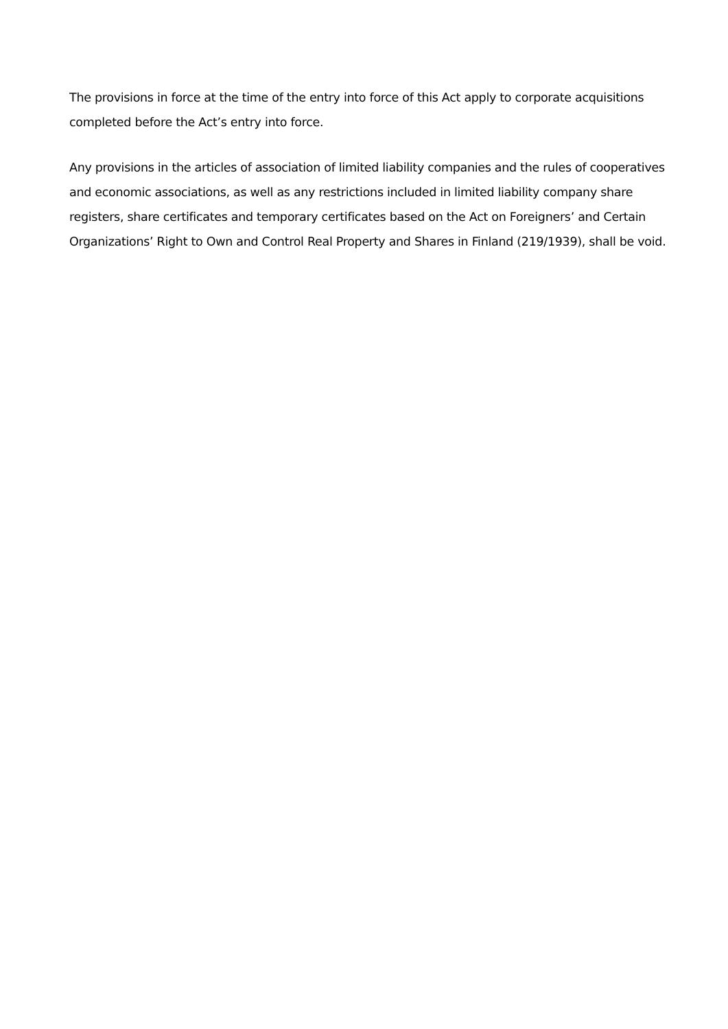The provisions in force at the time of the entry into force of this Act apply to corporate acquisitions completed before the Act’s entry into force.
Any provisions in the articles of association of limited liability companies and the rules of cooperatives and economic associations, as well as any restrictions included in limited liability company share registers, share certificates and temporary certificates based on the Act on Foreigners’ and Certain Organizations’ Right to Own and Control Real Property and Shares in Finland (219/1939), shall be void.